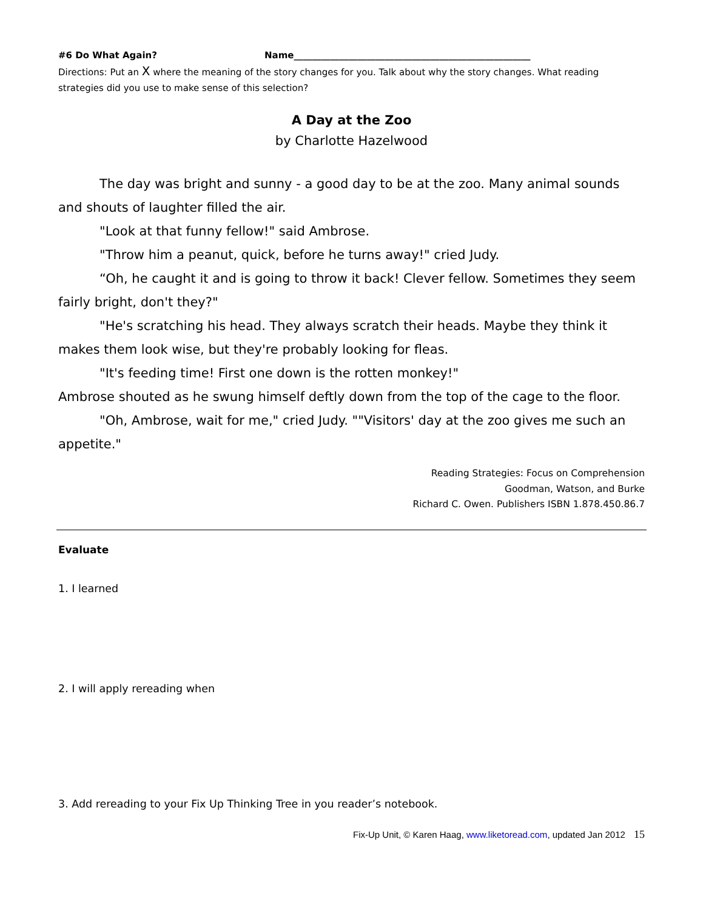#6 Do What Again? Name____________________________________________________
Directions: Put an X where the meaning of the story changes for you. Talk about why the story changes. What reading strategies did you use to make sense of this selection?
A Day at the Zoo
by Charlotte Hazelwood
The day was bright and sunny - a good day to be at the zoo. Many animal sounds and shouts of laughter filled the air.
"Look at that funny fellow!" said Ambrose.
"Throw him a peanut, quick, before he turns away!" cried Judy.
“Oh, he caught it and is going to throw it back! Clever fellow. Sometimes they seem fairly bright, don't they?"
"He's scratching his head. They always scratch their heads. Maybe they think it makes them look wise, but they're probably looking for fleas.
"It's feeding time! First one down is the rotten monkey!"
Ambrose shouted as he swung himself deftly down from the top of the cage to the floor.
"Oh, Ambrose, wait for me," cried Judy. ""Visitors' day at the zoo gives me such an appetite."
Reading Strategies: Focus on Comprehension
Goodman, Watson, and Burke
Richard C. Owen. Publishers ISBN 1.878.450.86.7
Evaluate
1. I learned
2. I will apply rereading when
3. Add rereading to your Fix Up Thinking Tree in you reader’s notebook.
Fix-Up Unit, © Karen Haag, www.liketoread.com, updated Jan 2012 15